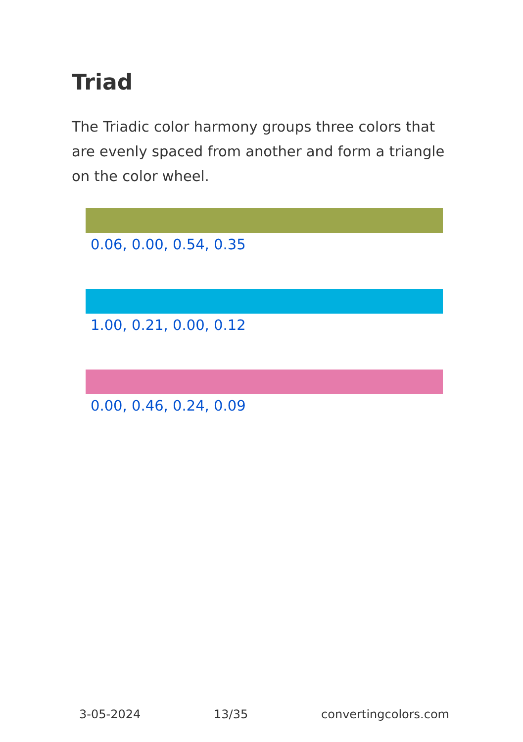Triad
The Triadic color harmony groups three colors that are evenly spaced from another and form a triangle on the color wheel.
0.06, 0.00, 0.54, 0.35
1.00, 0.21, 0.00, 0.12
0.00, 0.46, 0.24, 0.09
3-05-2024 13/35 convertingcolors.com